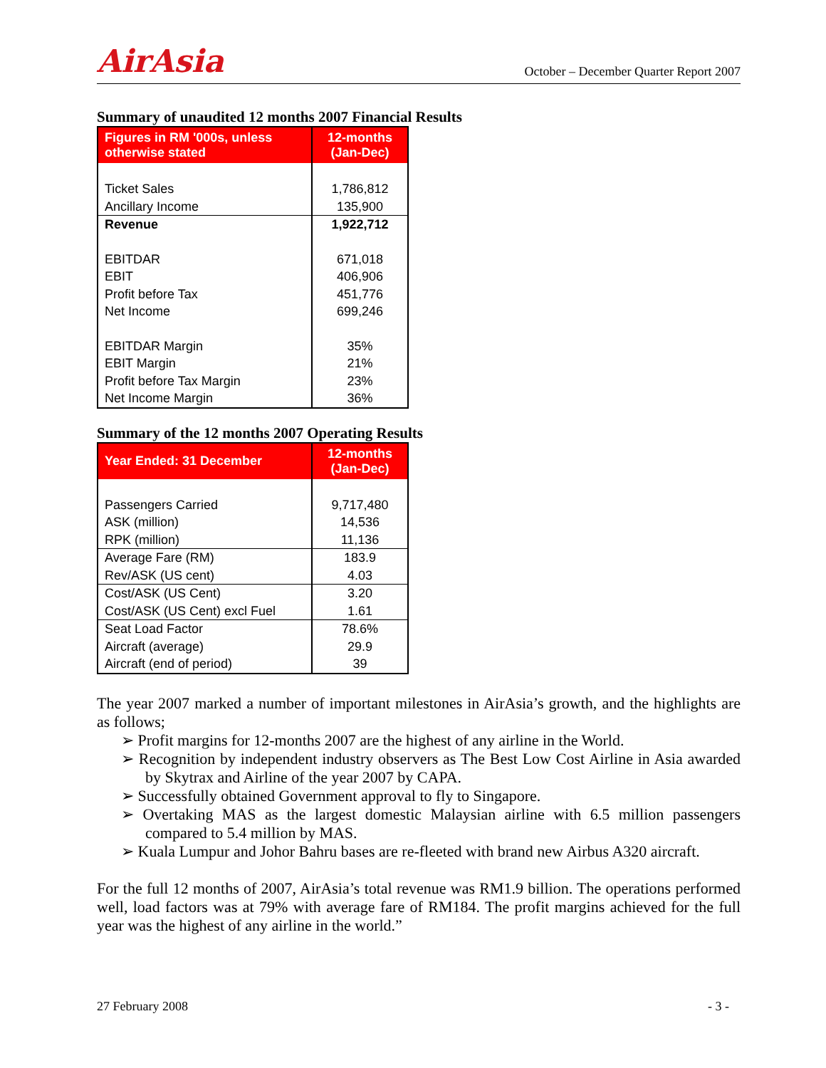AirAsia
October – December Quarter Report 2007
Summary of unaudited 12 months 2007 Financial Results
| Figures in RM '000s, unless otherwise stated | 12-months (Jan-Dec) |
| --- | --- |
| Ticket Sales | 1,786,812 |
| Ancillary Income | 135,900 |
| Revenue | 1,922,712 |
| EBITDAR | 671,018 |
| EBIT | 406,906 |
| Profit before Tax | 451,776 |
| Net Income | 699,246 |
| EBITDAR Margin | 35% |
| EBIT Margin | 21% |
| Profit before Tax Margin | 23% |
| Net Income Margin | 36% |
Summary of the 12 months 2007 Operating Results
| Year Ended: 31 December | 12-months (Jan-Dec) |
| --- | --- |
| Passengers Carried | 9,717,480 |
| ASK (million) | 14,536 |
| RPK (million) | 11,136 |
| Average Fare (RM) | 183.9 |
| Rev/ASK (US cent) | 4.03 |
| Cost/ASK (US Cent) | 3.20 |
| Cost/ASK (US Cent) excl Fuel | 1.61 |
| Seat Load Factor | 78.6% |
| Aircraft (average) | 29.9 |
| Aircraft (end of period) | 39 |
The year 2007 marked a number of important milestones in AirAsia’s growth, and the highlights are as follows;
➢ Profit margins for 12-months 2007 are the highest of any airline in the World.
➢ Recognition by independent industry observers as The Best Low Cost Airline in Asia awarded by Skytrax and Airline of the year 2007 by CAPA.
➢ Successfully obtained Government approval to fly to Singapore.
➢ Overtaking MAS as the largest domestic Malaysian airline with 6.5 million passengers compared to 5.4 million by MAS.
➢ Kuala Lumpur and Johor Bahru bases are re-fleeted with brand new Airbus A320 aircraft.
For the full 12 months of 2007, AirAsia’s total revenue was RM1.9 billion. The operations performed well, load factors was at 79% with average fare of RM184. The profit margins achieved for the full year was the highest of any airline in the world.”
27 February 2008 - 3 -